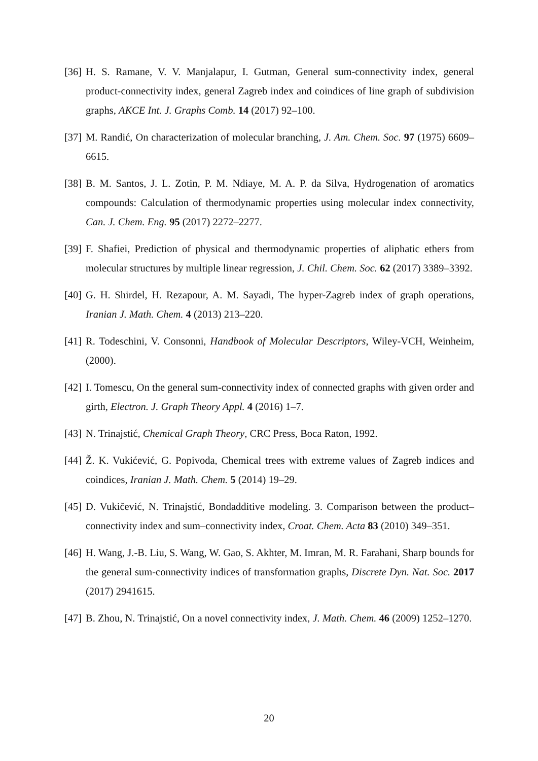[36]
H. S. Ramane, V. V. Manjalapur, I. Gutman, General sum-connectivity index, general product-connectivity index, general Zagreb index and coindices of line graph of subdivision graphs, AKCE Int. J. Graphs Comb. 14 (2017) 92–100.
[37]
M. Randić, On characterization of molecular branching, J. Am. Chem. Soc. 97 (1975) 6609–6615.
[38]
B. M. Santos, J. L. Zotin, P. M. Ndiaye, M. A. P. da Silva, Hydrogenation of aromatics compounds: Calculation of thermodynamic properties using molecular index connectivity, Can. J. Chem. Eng. 95 (2017) 2272–2277.
[39]
F. Shafiei, Prediction of physical and thermodynamic properties of aliphatic ethers from molecular structures by multiple linear regression, J. Chil. Chem. Soc. 62 (2017) 3389–3392.
[40]
G. H. Shirdel, H. Rezapour, A. M. Sayadi, The hyper-Zagreb index of graph operations, Iranian J. Math. Chem. 4 (2013) 213–220.
[41]
R. Todeschini, V. Consonni, Handbook of Molecular Descriptors, Wiley-VCH, Weinheim, (2000).
[42]
I. Tomescu, On the general sum-connectivity index of connected graphs with given order and girth, Electron. J. Graph Theory Appl. 4 (2016) 1–7.
[43]
N. Trinajstić, Chemical Graph Theory, CRC Press, Boca Raton, 1992.
[44]
Ž. K. Vukićević, G. Popivoda, Chemical trees with extreme values of Zagreb indices and coindices, Iranian J. Math. Chem. 5 (2014) 19–29.
[45]
D. Vukičević, N. Trinajstić, Bondadditive modeling. 3. Comparison between the product–connectivity index and sum–connectivity index, Croat. Chem. Acta 83 (2010) 349–351.
[46]
H. Wang, J.-B. Liu, S. Wang, W. Gao, S. Akhter, M. Imran, M. R. Farahani, Sharp bounds for the general sum-connectivity indices of transformation graphs, Discrete Dyn. Nat. Soc. 2017 (2017) 2941615.
[47]
B. Zhou, N. Trinajstić, On a novel connectivity index, J. Math. Chem. 46 (2009) 1252–1270.
20